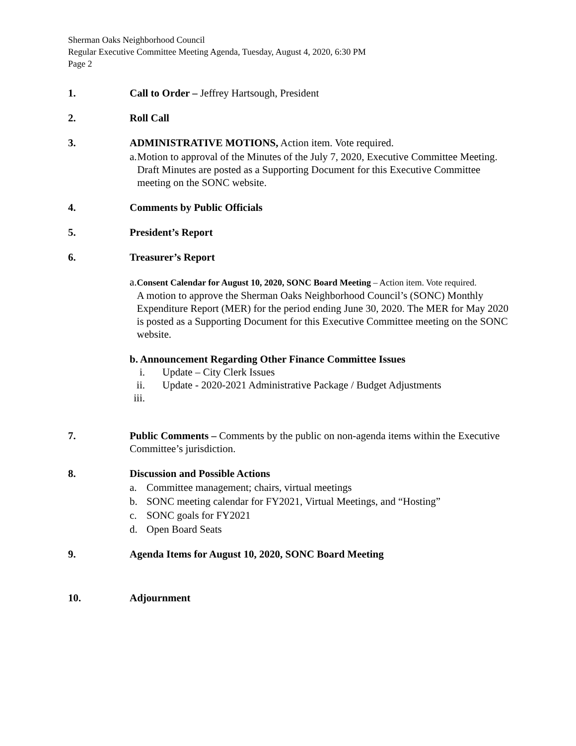Sherman Oaks Neighborhood Council
Regular Executive Committee Meeting Agenda, Tuesday, August 4, 2020, 6:30 PM
Page 2
1. Call to Order – Jeffrey Hartsough, President
2. Roll Call
3. ADMINISTRATIVE MOTIONS, Action item. Vote required.
a. Motion to approval of the Minutes of the July 7, 2020, Executive Committee Meeting. Draft Minutes are posted as a Supporting Document for this Executive Committee meeting on the SONC website.
4. Comments by Public Officials
5. President’s Report
6. Treasurer’s Report
a.
Consent Calendar for August 10, 2020, SONC Board Meeting – Action item. Vote required.
A motion to approve the Sherman Oaks Neighborhood Council’s (SONC) Monthly Expenditure Report (MER) for the period ending June 30, 2020. The MER for May 2020 is posted as a Supporting Document for this Executive Committee meeting on the SONC website.
b. Announcement Regarding Other Finance Committee Issues
i. Update – City Clerk Issues
ii. Update - 2020-2021 Administrative Package / Budget Adjustments
iii.
7. Public Comments – Comments by the public on non-agenda items within the Executive Committee’s jurisdiction.
8. Discussion and Possible Actions
a. Committee management; chairs, virtual meetings
b. SONC meeting calendar for FY2021, Virtual Meetings, and “Hosting”
c. SONC goals for FY2021
d. Open Board Seats
9. Agenda Items for August 10, 2020, SONC Board Meeting
10. Adjournment